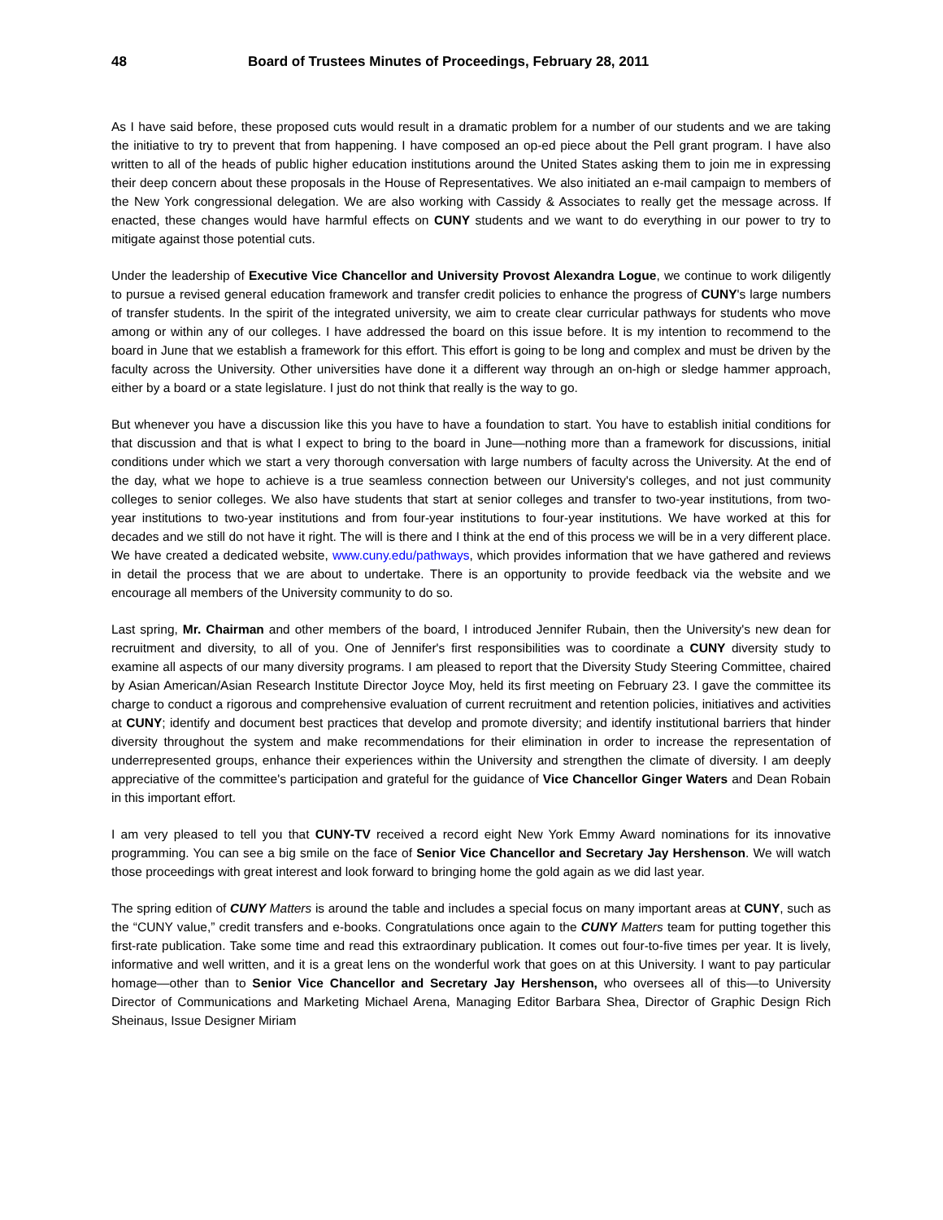48 Board of Trustees Minutes of Proceedings, February 28, 2011
As I have said before, these proposed cuts would result in a dramatic problem for a number of our students and we are taking the initiative to try to prevent that from happening. I have composed an op-ed piece about the Pell grant program. I have also written to all of the heads of public higher education institutions around the United States asking them to join me in expressing their deep concern about these proposals in the House of Representatives. We also initiated an e-mail campaign to members of the New York congressional delegation. We are also working with Cassidy & Associates to really get the message across. If enacted, these changes would have harmful effects on CUNY students and we want to do everything in our power to try to mitigate against those potential cuts.
Under the leadership of Executive Vice Chancellor and University Provost Alexandra Logue, we continue to work diligently to pursue a revised general education framework and transfer credit policies to enhance the progress of CUNY's large numbers of transfer students. In the spirit of the integrated university, we aim to create clear curricular pathways for students who move among or within any of our colleges. I have addressed the board on this issue before. It is my intention to recommend to the board in June that we establish a framework for this effort. This effort is going to be long and complex and must be driven by the faculty across the University. Other universities have done it a different way through an on-high or sledge hammer approach, either by a board or a state legislature. I just do not think that really is the way to go.
But whenever you have a discussion like this you have to have a foundation to start. You have to establish initial conditions for that discussion and that is what I expect to bring to the board in June—nothing more than a framework for discussions, initial conditions under which we start a very thorough conversation with large numbers of faculty across the University. At the end of the day, what we hope to achieve is a true seamless connection between our University's colleges, and not just community colleges to senior colleges. We also have students that start at senior colleges and transfer to two-year institutions, from two-year institutions to two-year institutions and from four-year institutions to four-year institutions. We have worked at this for decades and we still do not have it right. The will is there and I think at the end of this process we will be in a very different place. We have created a dedicated website, www.cuny.edu/pathways, which provides information that we have gathered and reviews in detail the process that we are about to undertake. There is an opportunity to provide feedback via the website and we encourage all members of the University community to do so.
Last spring, Mr. Chairman and other members of the board, I introduced Jennifer Rubain, then the University's new dean for recruitment and diversity, to all of you. One of Jennifer's first responsibilities was to coordinate a CUNY diversity study to examine all aspects of our many diversity programs. I am pleased to report that the Diversity Study Steering Committee, chaired by Asian American/Asian Research Institute Director Joyce Moy, held its first meeting on February 23. I gave the committee its charge to conduct a rigorous and comprehensive evaluation of current recruitment and retention policies, initiatives and activities at CUNY; identify and document best practices that develop and promote diversity; and identify institutional barriers that hinder diversity throughout the system and make recommendations for their elimination in order to increase the representation of underrepresented groups, enhance their experiences within the University and strengthen the climate of diversity. I am deeply appreciative of the committee's participation and grateful for the guidance of Vice Chancellor Ginger Waters and Dean Robain in this important effort.
I am very pleased to tell you that CUNY-TV received a record eight New York Emmy Award nominations for its innovative programming. You can see a big smile on the face of Senior Vice Chancellor and Secretary Jay Hershenson. We will watch those proceedings with great interest and look forward to bringing home the gold again as we did last year.
The spring edition of CUNY Matters is around the table and includes a special focus on many important areas at CUNY, such as the “CUNY value,” credit transfers and e-books. Congratulations once again to the CUNY Matters team for putting together this first-rate publication. Take some time and read this extraordinary publication. It comes out four-to-five times per year. It is lively, informative and well written, and it is a great lens on the wonderful work that goes on at this University. I want to pay particular homage—other than to Senior Vice Chancellor and Secretary Jay Hershenson, who oversees all of this—to University Director of Communications and Marketing Michael Arena, Managing Editor Barbara Shea, Director of Graphic Design Rich Sheinaus, Issue Designer Miriam